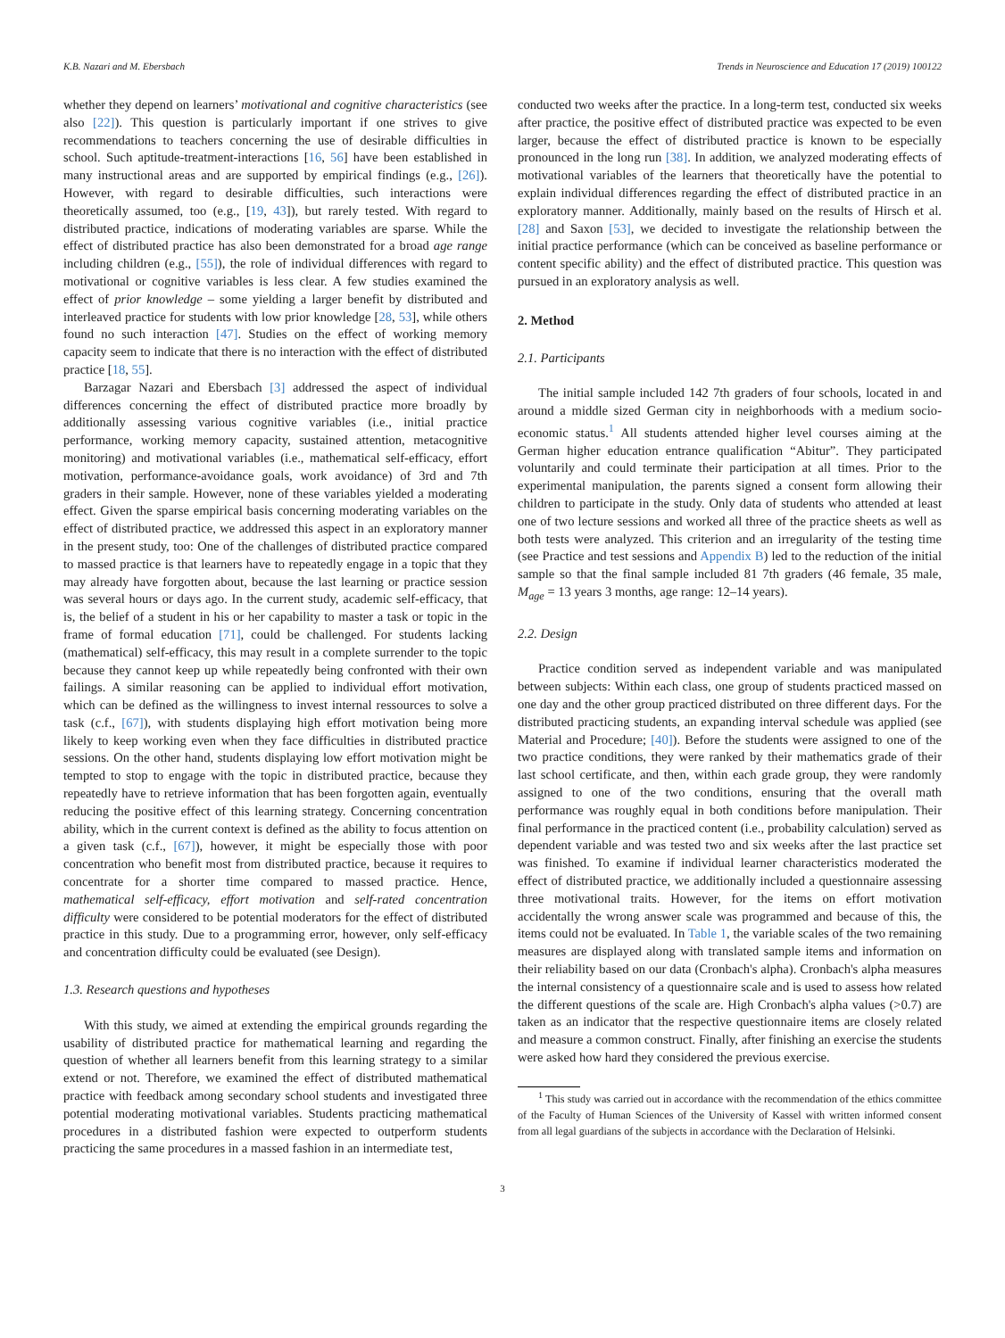K.B. Nazari and M. Ebersbach Trends in Neuroscience and Education 17 (2019) 100122
whether they depend on learners’ motivational and cognitive characteristics (see also [22]). This question is particularly important if one strives to give recommendations to teachers concerning the use of desirable difficulties in school. Such aptitude-treatment-interactions [16, 56] have been established in many instructional areas and are supported by empirical findings (e.g., [26]). However, with regard to desirable difficulties, such interactions were theoretically assumed, too (e.g., [19, 43]), but rarely tested. With regard to distributed practice, indications of moderating variables are sparse. While the effect of distributed practice has also been demonstrated for a broad age range including children (e.g., [55]), the role of individual differences with regard to motivational or cognitive variables is less clear. A few studies examined the effect of prior knowledge – some yielding a larger benefit by distributed and interleaved practice for students with low prior knowledge [28, 53], while others found no such interaction [47]. Studies on the effect of working memory capacity seem to indicate that there is no interaction with the effect of distributed practice [18, 55].
Barzagar Nazari and Ebersbach [3] addressed the aspect of individual differences concerning the effect of distributed practice more broadly by additionally assessing various cognitive variables (i.e., initial practice performance, working memory capacity, sustained attention, metacognitive monitoring) and motivational variables (i.e., mathematical self-efficacy, effort motivation, performance-avoidance goals, work avoidance) of 3rd and 7th graders in their sample. However, none of these variables yielded a moderating effect. Given the sparse empirical basis concerning moderating variables on the effect of distributed practice, we addressed this aspect in an exploratory manner in the present study, too: One of the challenges of distributed practice compared to massed practice is that learners have to repeatedly engage in a topic that they may already have forgotten about, because the last learning or practice session was several hours or days ago. In the current study, academic self-efficacy, that is, the belief of a student in his or her capability to master a task or topic in the frame of formal education [71], could be challenged. For students lacking (mathematical) self-efficacy, this may result in a complete surrender to the topic because they cannot keep up while repeatedly being confronted with their own failings. A similar reasoning can be applied to individual effort motivation, which can be defined as the willingness to invest internal ressources to solve a task (c.f., [67]), with students displaying high effort motivation being more likely to keep working even when they face difficulties in distributed practice sessions. On the other hand, students displaying low effort motivation might be tempted to stop to engage with the topic in distributed practice, because they repeatedly have to retrieve information that has been forgotten again, eventually reducing the positive effect of this learning strategy. Concerning concentration ability, which in the current context is defined as the ability to focus attention on a given task (c.f., [67]), however, it might be especially those with poor concentration who benefit most from distributed practice, because it requires to concentrate for a shorter time compared to massed practice. Hence, mathematical self-efficacy, effort motivation and self-rated concentration difficulty were considered to be potential moderators for the effect of distributed practice in this study. Due to a programming error, however, only self-efficacy and concentration difficulty could be evaluated (see Design).
1.3. Research questions and hypotheses
With this study, we aimed at extending the empirical grounds regarding the usability of distributed practice for mathematical learning and regarding the question of whether all learners benefit from this learning strategy to a similar extend or not. Therefore, we examined the effect of distributed mathematical practice with feedback among secondary school students and investigated three potential moderating motivational variables. Students practicing mathematical procedures in a distributed fashion were expected to outperform students practicing the same procedures in a massed fashion in an intermediate test,
conducted two weeks after the practice. In a long-term test, conducted six weeks after practice, the positive effect of distributed practice was expected to be even larger, because the effect of distributed practice is known to be especially pronounced in the long run [38]. In addition, we analyzed moderating effects of motivational variables of the learners that theoretically have the potential to explain individual differences regarding the effect of distributed practice in an exploratory manner. Additionally, mainly based on the results of Hirsch et al. [28] and Saxon [53], we decided to investigate the relationship between the initial practice performance (which can be conceived as baseline performance or content specific ability) and the effect of distributed practice. This question was pursued in an exploratory analysis as well.
2. Method
2.1. Participants
The initial sample included 142 7th graders of four schools, located in and around a middle sized German city in neighborhoods with a medium socio-economic status.<sup>1</sup> All students attended higher level courses aiming at the German higher education entrance qualification “Abitur”. They participated voluntarily and could terminate their participation at all times. Prior to the experimental manipulation, the parents signed a consent form allowing their children to participate in the study. Only data of students who attended at least one of two lecture sessions and worked all three of the practice sheets as well as both tests were analyzed. This criterion and an irregularity of the testing time (see Practice and test sessions and Appendix B) led to the reduction of the initial sample so that the final sample included 81 7th graders (46 female, 35 male, M<sub>age</sub> = 13 years 3 months, age range: 12–14 years).
2.2. Design
Practice condition served as independent variable and was manipulated between subjects: Within each class, one group of students practiced massed on one day and the other group practiced distributed on three different days. For the distributed practicing students, an expanding interval schedule was applied (see Material and Procedure; [40]). Before the students were assigned to one of the two practice conditions, they were ranked by their mathematics grade of their last school certificate, and then, within each grade group, they were randomly assigned to one of the two conditions, ensuring that the overall math performance was roughly equal in both conditions before manipulation. Their final performance in the practiced content (i.e., probability calculation) served as dependent variable and was tested two and six weeks after the last practice set was finished. To examine if individual learner characteristics moderated the effect of distributed practice, we additionally included a questionnaire assessing three motivational traits. However, for the items on effort motivation accidentally the wrong answer scale was programmed and because of this, the items could not be evaluated. In Table 1, the variable scales of the two remaining measures are displayed along with translated sample items and information on their reliability based on our data (Cronbach's alpha). Cronbach's alpha measures the internal consistency of a questionnaire scale and is used to assess how related the different questions of the scale are. High Cronbach's alpha values (>0.7) are taken as an indicator that the respective questionnaire items are closely related and measure a common construct. Finally, after finishing an exercise the students were asked how hard they considered the previous exercise.
<sup>1</sup> This study was carried out in accordance with the recommendation of the ethics committee of the Faculty of Human Sciences of the University of Kassel with written informed consent from all legal guardians of the subjects in accordance with the Declaration of Helsinki.
3